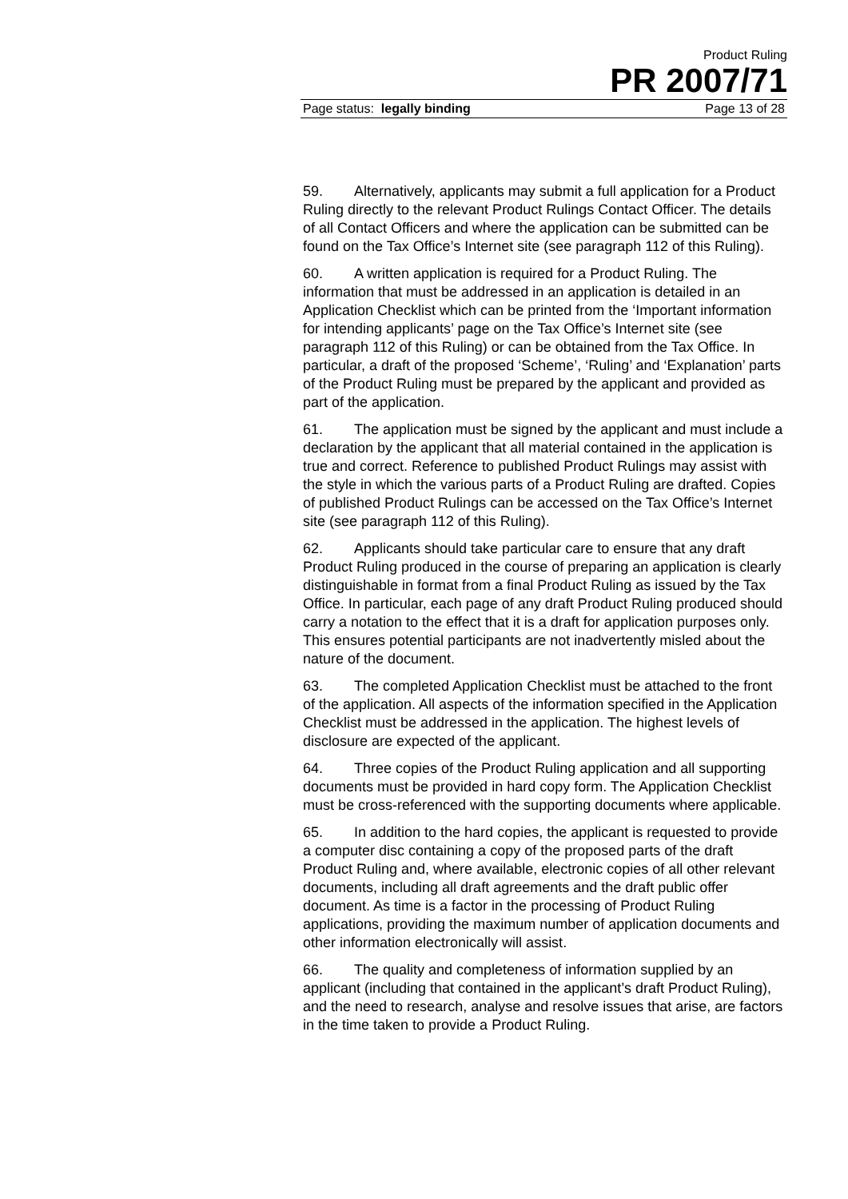Product Ruling
PR 2007/71
Page status: legally binding Page 13 of 28
59. Alternatively, applicants may submit a full application for a Product Ruling directly to the relevant Product Rulings Contact Officer. The details of all Contact Officers and where the application can be submitted can be found on the Tax Office’s Internet site (see paragraph 112 of this Ruling).
60. A written application is required for a Product Ruling. The information that must be addressed in an application is detailed in an Application Checklist which can be printed from the ‘Important information for intending applicants’ page on the Tax Office’s Internet site (see paragraph 112 of this Ruling) or can be obtained from the Tax Office. In particular, a draft of the proposed ‘Scheme’, ‘Ruling’ and ‘Explanation’ parts of the Product Ruling must be prepared by the applicant and provided as part of the application.
61. The application must be signed by the applicant and must include a declaration by the applicant that all material contained in the application is true and correct. Reference to published Product Rulings may assist with the style in which the various parts of a Product Ruling are drafted. Copies of published Product Rulings can be accessed on the Tax Office’s Internet site (see paragraph 112 of this Ruling).
62. Applicants should take particular care to ensure that any draft Product Ruling produced in the course of preparing an application is clearly distinguishable in format from a final Product Ruling as issued by the Tax Office. In particular, each page of any draft Product Ruling produced should carry a notation to the effect that it is a draft for application purposes only. This ensures potential participants are not inadvertently misled about the nature of the document.
63. The completed Application Checklist must be attached to the front of the application. All aspects of the information specified in the Application Checklist must be addressed in the application. The highest levels of disclosure are expected of the applicant.
64. Three copies of the Product Ruling application and all supporting documents must be provided in hard copy form. The Application Checklist must be cross-referenced with the supporting documents where applicable.
65. In addition to the hard copies, the applicant is requested to provide a computer disc containing a copy of the proposed parts of the draft Product Ruling and, where available, electronic copies of all other relevant documents, including all draft agreements and the draft public offer document. As time is a factor in the processing of Product Ruling applications, providing the maximum number of application documents and other information electronically will assist.
66. The quality and completeness of information supplied by an applicant (including that contained in the applicant’s draft Product Ruling), and the need to research, analyse and resolve issues that arise, are factors in the time taken to provide a Product Ruling.